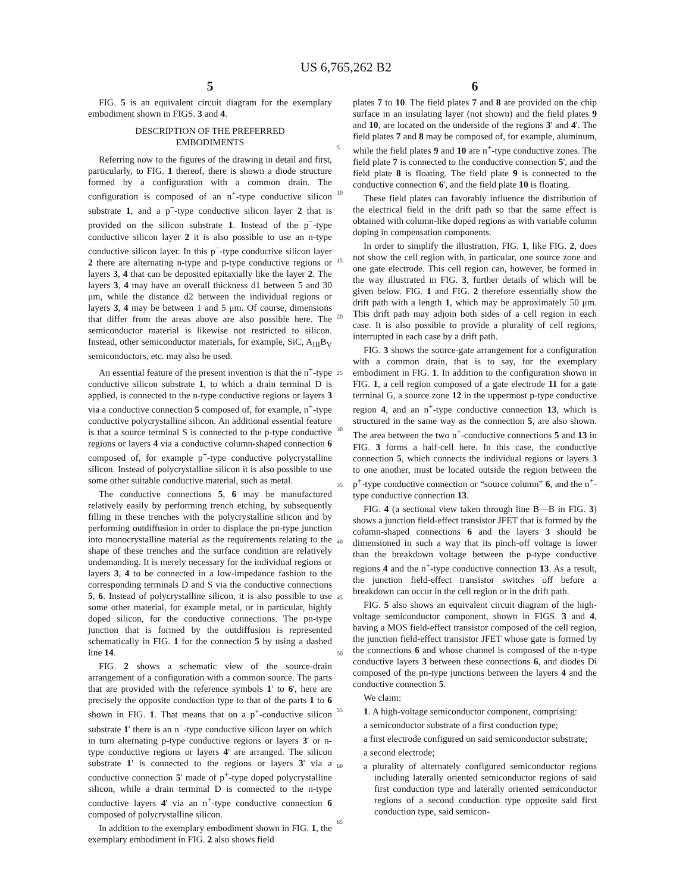US 6,765,262 B2
5
FIG. 5 is an equivalent circuit diagram for the exemplary embodiment shown in FIGS. 3 and 4.
DESCRIPTION OF THE PREFERRED
EMBODIMENTS
Referring now to the figures of the drawing in detail and first, particularly, to FIG. 1 thereof, there is shown a diode structure formed by a configuration with a common drain. The configuration is composed of an n<sup>+</sup>-type conductive silicon substrate 1, and a p<sup>−</sup>-type conductive silicon layer 2 that is provided on the silicon substrate 1. Instead of the p<sup>−</sup>-type conductive silicon layer 2 it is also possible to use an n-type conductive silicon layer. In this p<sup>−</sup>-type conductive silicon layer 2 there are alternating n-type and p-type conductive regions or layers 3, 4 that can be deposited epitaxially like the layer 2. The layers 3, 4 may have an overall thickness d1 between 5 and 30 μm, while the distance d2 between the individual regions or layers 3, 4 may be between 1 and 5 μm. Of course, dimensions that differ from the areas above are also possible here. The semiconductor material is likewise not restricted to silicon. Instead, other semiconductor materials, for example, SiC, A<sub>III</sub>B<sub>V</sub> semiconductors, etc. may also be used.
An essential feature of the present invention is that the n<sup>+</sup>-type conductive silicon substrate 1, to which a drain terminal D is applied, is connected to the n-type conductive regions or layers 3 via a conductive connection 5 composed of, for example, n<sup>+</sup>-type conductive polycrystalline silicon. An additional essential feature is that a source terminal S is connected to the p-type conductive regions or layers 4 via a conductive column-shaped connection 6 composed of, for example p<sup>+</sup>-type conductive polycrystalline silicon. Instead of polycrystalline silicon it is also possible to use some other suitable conductive material, such as metal.
The conductive connections 5, 6 may be manufactured relatively easily by performing trench etching, by subsequently filling in these trenches with the polycrystalline silicon and by performing outdiffusion in order to displace the pn-type junction into monocrystalline material as the requirements relating to the shape of these trenches and the surface condition are relatively undemanding. It is merely necessary for the individual regions or layers 3, 4 to be connected in a low-impedance fashion to the corresponding terminals D and S via the conductive connections 5, 6. Instead of polycrystalline silicon, it is also possible to use some other material, for example metal, or in particular, highly doped silicon, for the conductive connections. The pn-type junction that is formed by the outdiffusion is represented schematically in FIG. 1 for the connection 5 by using a dashed line 14.
FIG. 2 shows a schematic view of the source-drain arrangement of a configuration with a common source. The parts that are provided with the reference symbols 1' to 6', here are precisely the opposite conduction type to that of the parts 1 to 6 shown in FIG. 1. That means that on a p<sup>+</sup>-conductive silicon substrate 1' there is an n<sup>−</sup>-type conductive silicon layer on which in turn alternating p-type conductive regions or layers 3' or n-type conductive regions or layers 4' are arranged. The silicon substrate 1' is connected to the regions or layers 3' via a conductive connection 5' made of p<sup>+</sup>-type doped polycrystalline silicon, while a drain terminal D is connected to the n-type conductive layers 4' via an n<sup>+</sup>-type conductive connection 6 composed of polycrystalline silicon.
In addition to the exemplary embodiment shown in FIG. 1, the exemplary embodiment in FIG. 2 also shows field
6
plates 7 to 10. The field plates 7 and 8 are provided on the chip surface in an insulating layer (not shown) and the field plates 9 and 10, are located on the underside of the regions 3' and 4'. The field plates 7 and 8 may be composed of, for example, aluminum, while the field plates 9 and 10 are n<sup>+</sup>-type conductive zones. The field plate 7 is connected to the conductive connection 5', and the field plate 8 is floating. The field plate 9 is connected to the conductive connection 6', and the field plate 10 is floating.
These field plates can favorably influence the distribution of the electrical field in the drift path so that the same effect is obtained with column-like doped regions as with variable column doping in compensation components.
In order to simplify the illustration, FIG. 1, like FIG. 2, does not show the cell region with, in particular, one source zone and one gate electrode. This cell region can, however, be formed in the way illustrated in FIG. 3, further details of which will be given below. FIG. 1 and FIG. 2 therefore essentially show the drift path with a length 1, which may be approximately 50 μm. This drift path may adjoin both sides of a cell region in each case. It is also possible to provide a plurality of cell regions, interrupted in each case by a drift path.
FIG. 3 shows the source-gate arrangement for a configuration with a common drain, that is to say, for the exemplary embodiment in FIG. 1. In addition to the configuration shown in FIG. 1, a cell region composed of a gate electrode 11 for a gate terminal G, a source zone 12 in the uppermost p-type conductive region 4, and an n<sup>+</sup>-type conductive connection 13, which is structured in the same way as the connection 5, are also shown. The area between the two n<sup>+</sup>-conductive connections 5 and 13 in FIG. 3 forms a half-cell here. In this case, the conductive connection 5, which connects the individual regions or layers 3 to one another, must be located outside the region between the p<sup>+</sup>-type conductive connection or “source column” 6, and the n<sup>+</sup>-type conductive connection 13.
FIG. 4 (a sectional view taken through line B—B in FIG. 3) shows a junction field-effect transistor JFET that is formed by the column-shaped connections 6 and the layers 3 should be dimensioned in such a way that its pinch-off voltage is lower than the breakdown voltage between the p-type conductive regions 4 and the n<sup>+</sup>-type conductive connection 13. As a result, the junction field-effect transistor switches off before a breakdown can occur in the cell region or in the drift path.
FIG. 5 also shows an equivalent circuit diagram of the high-voltage semiconductor component, shown in FIGS. 3 and 4, having a MOS field-effect transistor composed of the cell region, the junction field-effect transistor JFET whose gate is formed by the connections 6 and whose channel is composed of the n-type conductive layers 3 between these connections 6, and diodes Di composed of the pn-type junctions between the layers 4 and the conductive connection 5.
We claim:
1. A high-voltage semiconductor component, comprising:
a semiconductor substrate of a first conduction type;
a first electrode configured on said semiconductor substrate;
a second electrode;
a plurality of alternately configured semiconductor regions including laterally oriented semiconductor regions of said first conduction type and laterally oriented semiconductor regions of a second conduction type opposite said first conduction type, said semicon-
5
10
15
20
25
30
35
40
45
50
55
60
65